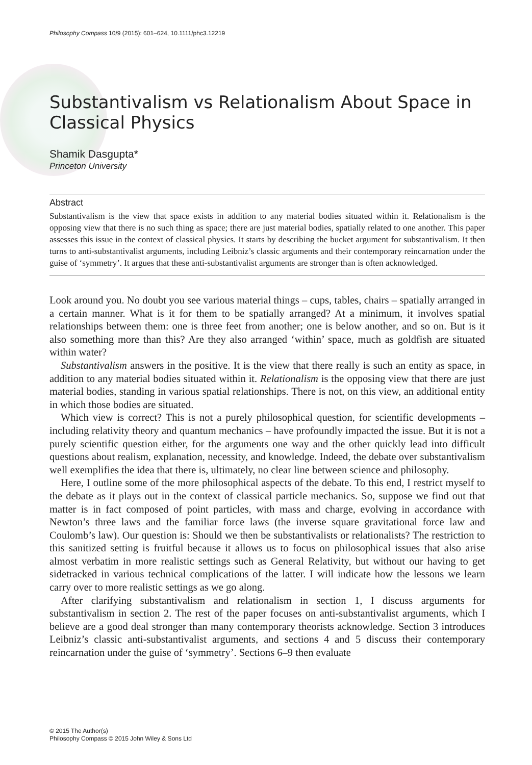Philosophy Compass 10/9 (2015): 601–624, 10.1111/phc3.12219
Substantivalism vs Relationalism About Space in Classical Physics
Shamik Dasgupta*
Princeton University
Abstract
Substantivalism is the view that space exists in addition to any material bodies situated within it. Relationalism is the opposing view that there is no such thing as space; there are just material bodies, spatially related to one another. This paper assesses this issue in the context of classical physics. It starts by describing the bucket argument for substantivalism. It then turns to anti-substantivalist arguments, including Leibniz’s classic arguments and their contemporary reincarnation under the guise of ‘symmetry’. It argues that these anti-substantivalist arguments are stronger than is often acknowledged.
Look around you. No doubt you see various material things – cups, tables, chairs – spatially arranged in a certain manner. What is it for them to be spatially arranged? At a minimum, it involves spatial relationships between them: one is three feet from another; one is below another, and so on. But is it also something more than this? Are they also arranged ‘within’ space, much as goldfish are situated within water?
Substantivalism answers in the positive. It is the view that there really is such an entity as space, in addition to any material bodies situated within it. Relationalism is the opposing view that there are just material bodies, standing in various spatial relationships. There is not, on this view, an additional entity in which those bodies are situated.
Which view is correct? This is not a purely philosophical question, for scientific developments – including relativity theory and quantum mechanics – have profoundly impacted the issue. But it is not a purely scientific question either, for the arguments one way and the other quickly lead into difficult questions about realism, explanation, necessity, and knowledge. Indeed, the debate over substantivalism well exemplifies the idea that there is, ultimately, no clear line between science and philosophy.
Here, I outline some of the more philosophical aspects of the debate. To this end, I restrict myself to the debate as it plays out in the context of classical particle mechanics. So, suppose we find out that matter is in fact composed of point particles, with mass and charge, evolving in accordance with Newton’s three laws and the familiar force laws (the inverse square gravitational force law and Coulomb’s law). Our question is: Should we then be substantivalists or relationalists? The restriction to this sanitized setting is fruitful because it allows us to focus on philosophical issues that also arise almost verbatim in more realistic settings such as General Relativity, but without our having to get sidetracked in various technical complications of the latter. I will indicate how the lessons we learn carry over to more realistic settings as we go along.
After clarifying substantivalism and relationalism in section 1, I discuss arguments for substantivalism in section 2. The rest of the paper focuses on anti-substantivalist arguments, which I believe are a good deal stronger than many contemporary theorists acknowledge. Section 3 introduces Leibniz’s classic anti-substantivalist arguments, and sections 4 and 5 discuss their contemporary reincarnation under the guise of ‘symmetry’. Sections 6–9 then evaluate
© 2015 The Author(s)
Philosophy Compass © 2015 John Wiley & Sons Ltd